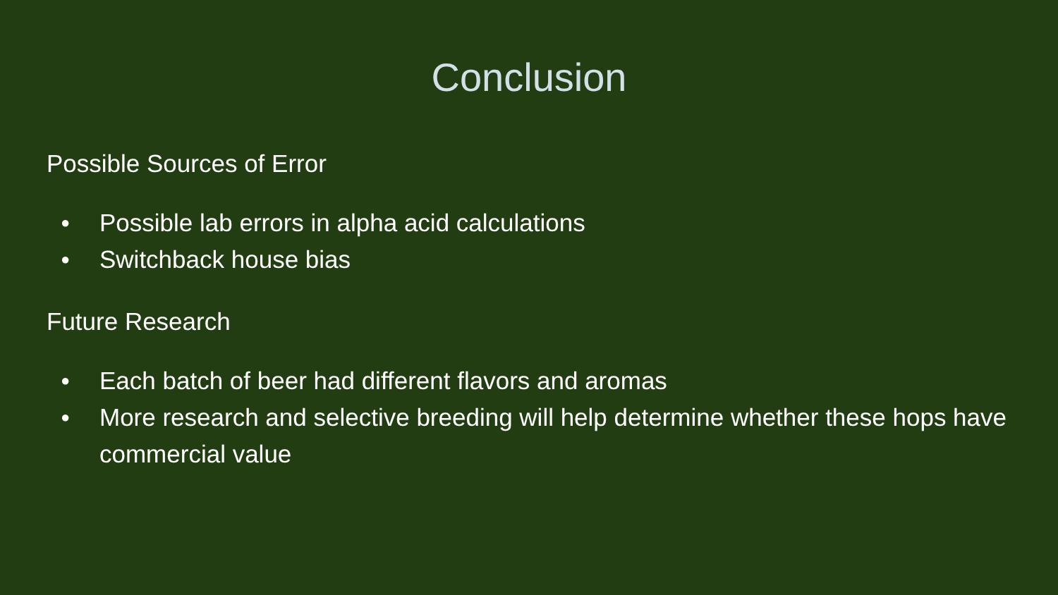Conclusion
Possible Sources of Error
● Possible lab errors in alpha acid calculations
● Switchback house bias
Future Research
● Each batch of beer had different flavors and aromas
● More research and selective breeding will help determine whether these hops have commercial value